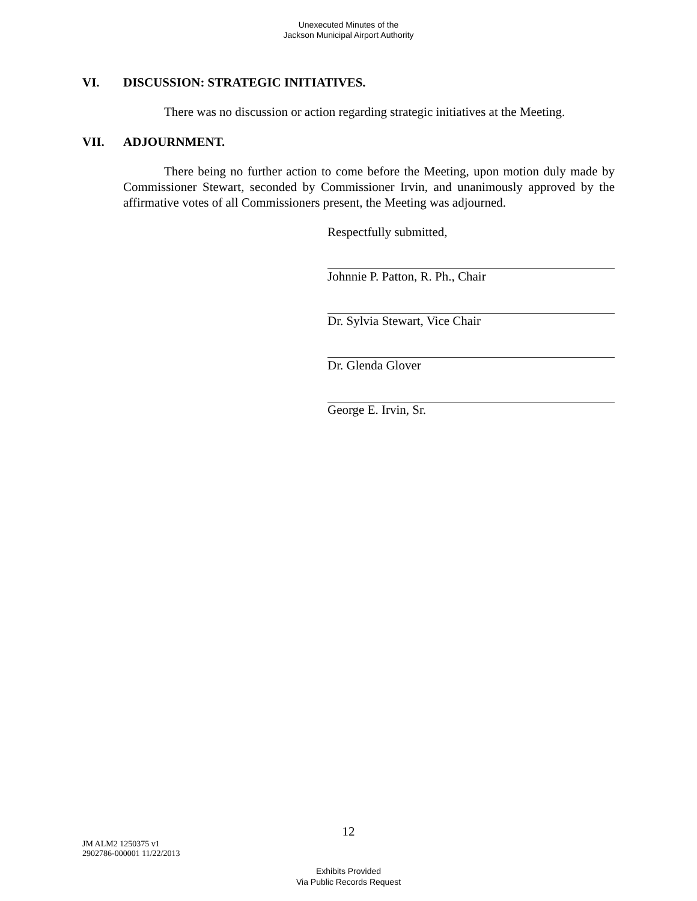Unexecuted Minutes of the
Jackson Municipal Airport Authority
VI. DISCUSSION: STRATEGIC INITIATIVES.
There was no discussion or action regarding strategic initiatives at the Meeting.
VII. ADJOURNMENT.
There being no further action to come before the Meeting, upon motion duly made by Commissioner Stewart, seconded by Commissioner Irvin, and unanimously approved by the affirmative votes of all Commissioners present, the Meeting was adjourned.
Respectfully submitted,
Johnnie P. Patton, R. Ph., Chair
Dr. Sylvia Stewart, Vice Chair
Dr. Glenda Glover
George E. Irvin, Sr.
12
JM ALM2 1250375 v1
2902786-000001 11/22/2013
Exhibits Provided
Via Public Records Request